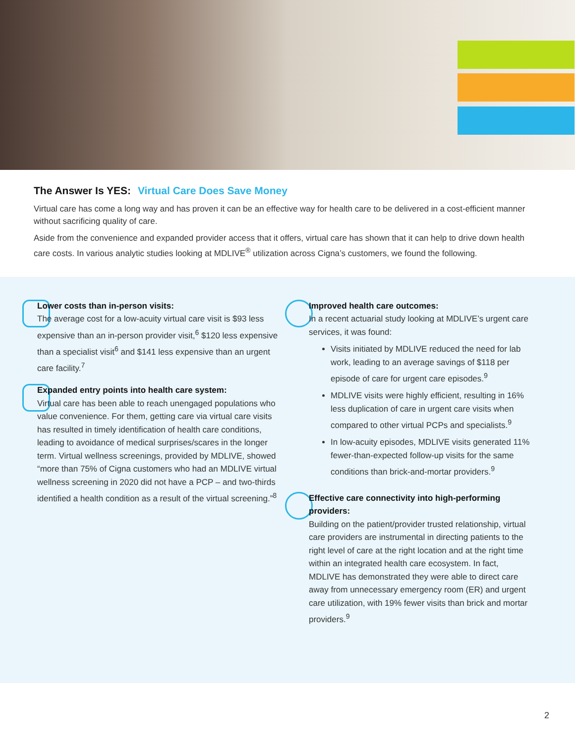The Answer Is YES: Virtual Care Does Save Money
Virtual care has come a long way and has proven it can be an effective way for health care to be delivered in a cost-efficient manner without sacrificing quality of care.
Aside from the convenience and expanded provider access that it offers, virtual care has shown that it can help to drive down health care costs. In various analytic studies looking at MDLIVE<sup>®</sup> utilization across Cigna’s customers, we found the following.
Lower costs than in-person visits:
The average cost for a low-acuity virtual care visit is $93 less expensive than an in-person provider visit,<sup>6</sup> $120 less expensive than a specialist visit<sup>6</sup> and $141 less expensive than an urgent care facility.<sup>7</sup>
Expanded entry points into health care system:
Virtual care has been able to reach unengaged populations who value convenience. For them, getting care via virtual care visits has resulted in timely identification of health care conditions, leading to avoidance of medical surprises/scares in the longer term. Virtual wellness screenings, provided by MDLIVE, showed “more than 75% of Cigna customers who had an MDLIVE virtual wellness screening in 2020 did not have a PCP – and two-thirds identified a health condition as a result of the virtual screening.”<sup>8</sup>
Improved health care outcomes:
In a recent actuarial study looking at MDLIVE’s urgent care services, it was found:
Visits initiated by MDLIVE reduced the need for lab work, leading to an average savings of $118 per episode of care for urgent care episodes.<sup>9</sup>
MDLIVE visits were highly efficient, resulting in 16% less duplication of care in urgent care visits when compared to other virtual PCPs and specialists.<sup>9</sup>
In low-acuity episodes, MDLIVE visits generated 11% fewer-than-expected follow-up visits for the same conditions than brick-and-mortar providers.<sup>9</sup>
Effective care connectivity into high-performing providers:
Building on the patient/provider trusted relationship, virtual care providers are instrumental in directing patients to the right level of care at the right location and at the right time within an integrated health care ecosystem. In fact, MDLIVE has demonstrated they were able to direct care away from unnecessary emergency room (ER) and urgent care utilization, with 19% fewer visits than brick and mortar providers.<sup>9</sup>
2